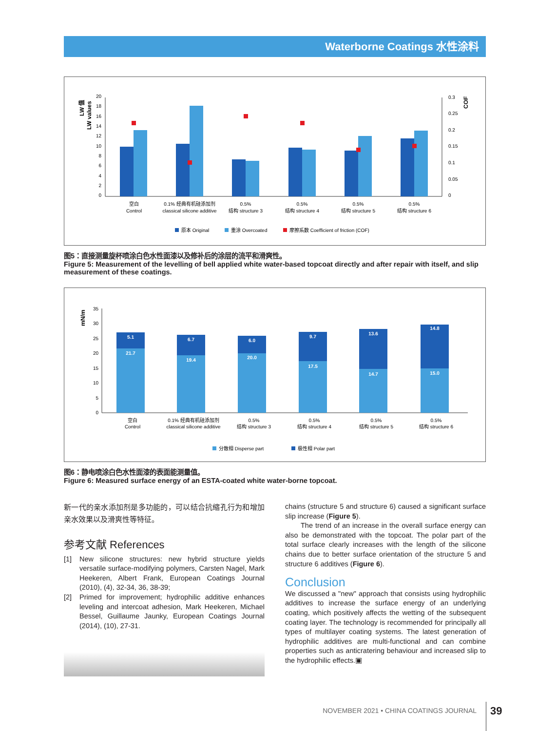Waterborne Coatings 水性涂料
LW 值
LW values
COF
0
2
4
6
8
10
12
14
16
18
20
0
0.05
0.1
0.15
0.2
0.25
0.3
空白
Control
0.1% 经典有机硅添加剂
classical silicone additive
0.5%
结构 structure 3
0.5%
结构 structure 4
0.5%
结构 structure 5
0.5%
结构 structure 6
原本 Original
重涂 Overcoated
摩擦系数 Coefficient of friction (COF)
图5：直接测量旋杯喷涂白色水性面漆以及修补后的涂层的流平和滑爽性。
Figure 5: Measurement of the levelling of bell applied white water-based topcoat directly and after repair with itself, and slip measurement of these coatings.
mN/m
0
5
10
15
20
25
30
35
5.1
21.7
6.7
19.4
6.0
20.0
9.7
17.5
13.6
14.7
14.8
15.0
空白
Control
0.1% 经典有机硅添加剂
classical silicone additive
0.5%
结构 structure 3
0.5%
结构 structure 4
0.5%
结构 structure 5
0.5%
结构 structure 6
分散相 Disperse part
极性相 Polar part
图6：静电喷涂白色水性面漆的表面能测量值。
Figure 6: Measured surface energy of an ESTA-coated white water-borne topcoat.
新一代的亲水添加剂是多功能的，可以结合抗缩孔行为和增加亲水效果以及滑爽性等特征。
参考文献 References
[1] New silicone structures: new hybrid structure yields versatile surface-modifying polymers, Carsten Nagel, Mark Heekeren, Albert Frank, European Coatings Journal (2010), (4), 32-34, 36, 38-39;
[2] Primed for improvement; hydrophilic additive enhances leveling and intercoat adhesion, Mark Heekeren, Michael Bessel, Guillaume Jaunky, European Coatings Journal (2014), (10), 27-31.
chains (structure 5 and structure 6) caused a significant surface slip increase (Figure 5).
The trend of an increase in the overall surface energy can also be demonstrated with the topcoat. The polar part of the total surface clearly increases with the length of the silicone chains due to better surface orientation of the structure 5 and structure 6 additives (Figure 6).
Conclusion
We discussed a "new" approach that consists using hydrophilic additives to increase the surface energy of an underlying coating, which positively affects the wetting of the subsequent coating layer. The technology is recommended for principally all types of multilayer coating systems. The latest generation of hydrophilic additives are multi-functional and can combine properties such as anticratering behaviour and increased slip to the hydrophilic effects.▣
NOVEMBER 2021 • CHINA COATINGS JOURNAL 39